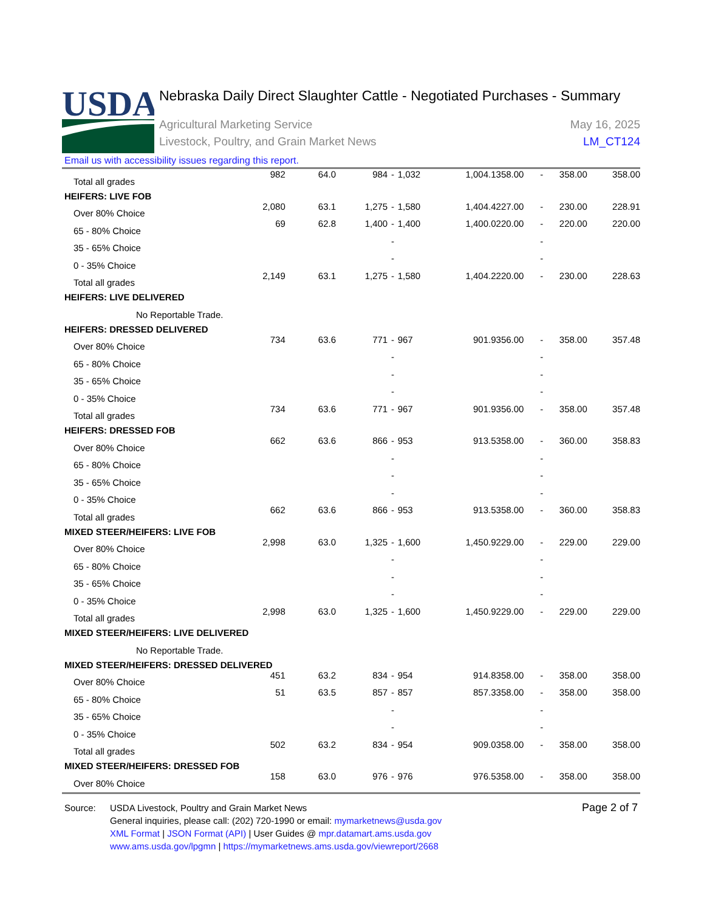USDA
Nebraska Daily Direct Slaughter Cattle - Negotiated Purchases - Summary
Agricultural Marketing Service
Livestock, Poultry, and Grain Market News
May 16, 2025
LM_CT124
Email us with accessibility issues regarding this report.
| Total all grades | 982 | 64.0 | 984 | - | 1,032 | 1,004.1 | 358.00 | - | 358.00 | 358.00 |
| HEIFERS: LIVE FOB | | | | | | | | | | |
| Over 80% Choice | 2,080 | 63.1 | 1,275 | - | 1,580 | 1,404.4 | 227.00 | - | 230.00 | 228.91 |
| 65 - 80% Choice | 69 | 62.8 | 1,400 | - | 1,400 | 1,400.0 | 220.00 | - | 220.00 | 220.00 |
| 35 - 65% Choice | | | | - | | | | - | | |
| 0 - 35% Choice | | | | - | | | | - | | |
| Total all grades | 2,149 | 63.1 | 1,275 | - | 1,580 | 1,404.2 | 220.00 | - | 230.00 | 228.63 |
| HEIFERS: LIVE DELIVERED | | | | | | | | | | |
| No Reportable Trade. | | | | | | | | | | |
| HEIFERS: DRESSED DELIVERED | | | | | | | | | | |
| Over 80% Choice | 734 | 63.6 | 771 | - | 967 | 901.9 | 356.00 | - | 358.00 | 357.48 |
| 65 - 80% Choice | | | | - | | | | - | | |
| 35 - 65% Choice | | | | - | | | | - | | |
| 0 - 35% Choice | | | | - | | | | - | | |
| Total all grades | 734 | 63.6 | 771 | - | 967 | 901.9 | 356.00 | - | 358.00 | 357.48 |
| HEIFERS: DRESSED FOB | | | | | | | | | | |
| Over 80% Choice | 662 | 63.6 | 866 | - | 953 | 913.5 | 358.00 | - | 360.00 | 358.83 |
| 65 - 80% Choice | | | | - | | | | - | | |
| 35 - 65% Choice | | | | - | | | | - | | |
| 0 - 35% Choice | | | | - | | | | - | | |
| Total all grades | 662 | 63.6 | 866 | - | 953 | 913.5 | 358.00 | - | 360.00 | 358.83 |
| MIXED STEER/HEIFERS: LIVE FOB | | | | | | | | | | |
| Over 80% Choice | 2,998 | 63.0 | 1,325 | - | 1,600 | 1,450.9 | 229.00 | - | 229.00 | 229.00 |
| 65 - 80% Choice | | | | - | | | | - | | |
| 35 - 65% Choice | | | | - | | | | - | | |
| 0 - 35% Choice | | | | - | | | | - | | |
| Total all grades | 2,998 | 63.0 | 1,325 | - | 1,600 | 1,450.9 | 229.00 | - | 229.00 | 229.00 |
| MIXED STEER/HEIFERS: LIVE DELIVERED | | | | | | | | | | |
| No Reportable Trade. | | | | | | | | | | |
| MIXED STEER/HEIFERS: DRESSED DELIVERED | | | | | | | | | | |
| Over 80% Choice | 451 | 63.2 | 834 | - | 954 | 914.8 | 358.00 | - | 358.00 | 358.00 |
| 65 - 80% Choice | 51 | 63.5 | 857 | - | 857 | 857.3 | 358.00 | - | 358.00 | 358.00 |
| 35 - 65% Choice | | | | - | | | | - | | |
| 0 - 35% Choice | | | | - | | | | - | | |
| Total all grades | 502 | 63.2 | 834 | - | 954 | 909.0 | 358.00 | - | 358.00 | 358.00 |
| MIXED STEER/HEIFERS: DRESSED FOB | | | | | | | | | | |
| Over 80% Choice | 158 | 63.0 | 976 | - | 976 | 976.5 | 358.00 | - | 358.00 | 358.00 |
Source: USDA Livestock, Poultry and Grain Market News
General inquiries, please call: (202) 720-1990 or email: mymarketnews@usda.gov
XML Format | JSON Format (API) | User Guides @ mpr.datamart.ams.usda.gov
www.ams.usda.gov/lpgmn | https://mymarketnews.ams.usda.gov/viewreport/2668
Page 2 of 7